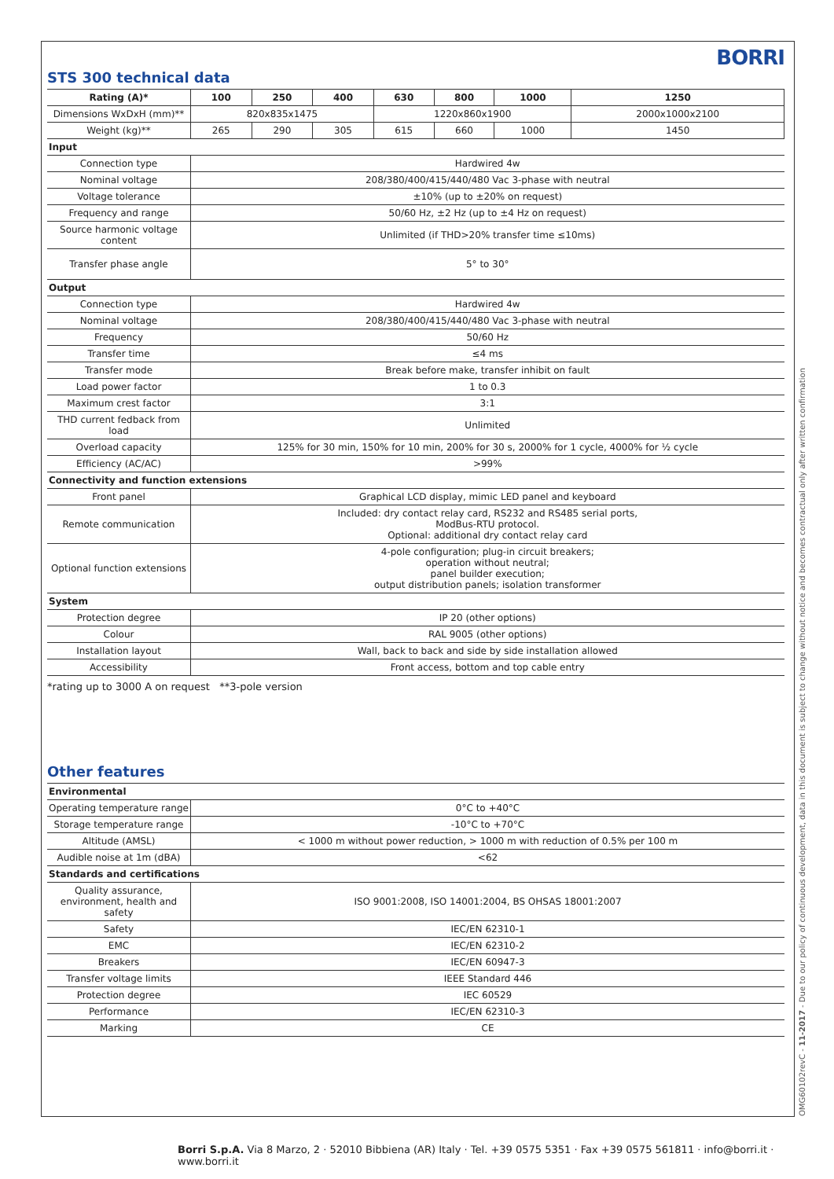BORRI
STS 300 technical data
| Rating (A)* | 100 | 250 | 400 | 630 | 800 | 1000 | 1250 |
| --- | --- | --- | --- | --- | --- | --- | --- |
| Dimensions WxDxH (mm)** | 820x835x1475 | | | 1220x860x1900 | | | 2000x1000x2100 |
| Weight (kg)** | 265 | 290 | 305 | 615 | 660 | 1000 | 1450 |
| Input | | | | | | | |
| Connection type | Hardwired 4w | | | | | | |
| Nominal voltage | 208/380/400/415/440/480 Vac 3-phase with neutral | | | | | | |
| Voltage tolerance | ±10% (up to ±20% on request) | | | | | | |
| Frequency and range | 50/60 Hz, ±2 Hz (up to ±4 Hz on request) | | | | | | |
| Source harmonic voltage content | Unlimited (if THD>20% transfer time ≤10ms) | | | | | | |
| Transfer phase angle | 5° to 30° | | | | | | |
| Output | | | | | | | |
| Connection type | Hardwired 4w | | | | | | |
| Nominal voltage | 208/380/400/415/440/480 Vac 3-phase with neutral | | | | | | |
| Frequency | 50/60 Hz | | | | | | |
| Transfer time | ≤4 ms | | | | | | |
| Transfer mode | Break before make, transfer inhibit on fault | | | | | | |
| Load power factor | 1 to 0.3 | | | | | | |
| Maximum crest factor | 3:1 | | | | | | |
| THD current fedback from load | Unlimited | | | | | | |
| Overload capacity | 125% for 30 min, 150% for 10 min, 200% for 30 s, 2000% for 1 cycle, 4000% for ½ cycle | | | | | | |
| Efficiency (AC/AC) | >99% | | | | | | |
| Connectivity and function extensions | | | | | | | |
| Front panel | Graphical LCD display, mimic LED panel and keyboard | | | | | | |
| Remote communication | Included: dry contact relay card, RS232 and RS485 serial ports, ModBus-RTU protocol. Optional: additional dry contact relay card | | | | | | |
| Optional function extensions | 4-pole configuration; plug-in circuit breakers; operation without neutral; panel builder execution; output distribution panels; isolation transformer | | | | | | |
| System | | | | | | | |
| Protection degree | IP 20 (other options) | | | | | | |
| Colour | RAL 9005 (other options) | | | | | | |
| Installation layout | Wall, back to back and side by side installation allowed | | | | | | |
| Accessibility | Front access, bottom and top cable entry | | | | | | |
*rating up to 3000 A on request **3-pole version
Other features
| Environmental | |
| Operating temperature range | 0°C to +40°C |
| Storage temperature range | -10°C to +70°C |
| Altitude (AMSL) | < 1000 m without power reduction, > 1000 m with reduction of 0.5% per 100 m |
| Audible noise at 1m (dBA) | <62 |
| Standards and certifications | |
| Quality assurance, environment, health and safety | ISO 9001:2008, ISO 14001:2004, BS OHSAS 18001:2007 |
| Safety | IEC/EN 62310-1 |
| EMC | IEC/EN 62310-2 |
| Breakers | IEC/EN 60947-3 |
| Transfer voltage limits | IEEE Standard 446 |
| Protection degree | IEC 60529 |
| Performance | IEC/EN 62310-3 |
| Marking | CE |
OMG60102revC - 11-2017 - Due to our policy of continuous development, data in this document is subject to change without notice and becomes contractual only after written confirmation
Borri S.p.A. Via 8 Marzo, 2 · 52010 Bibbiena (AR) Italy · Tel. +39 0575 5351 · Fax +39 0575 561811 · info@borri.it · www.borri.it